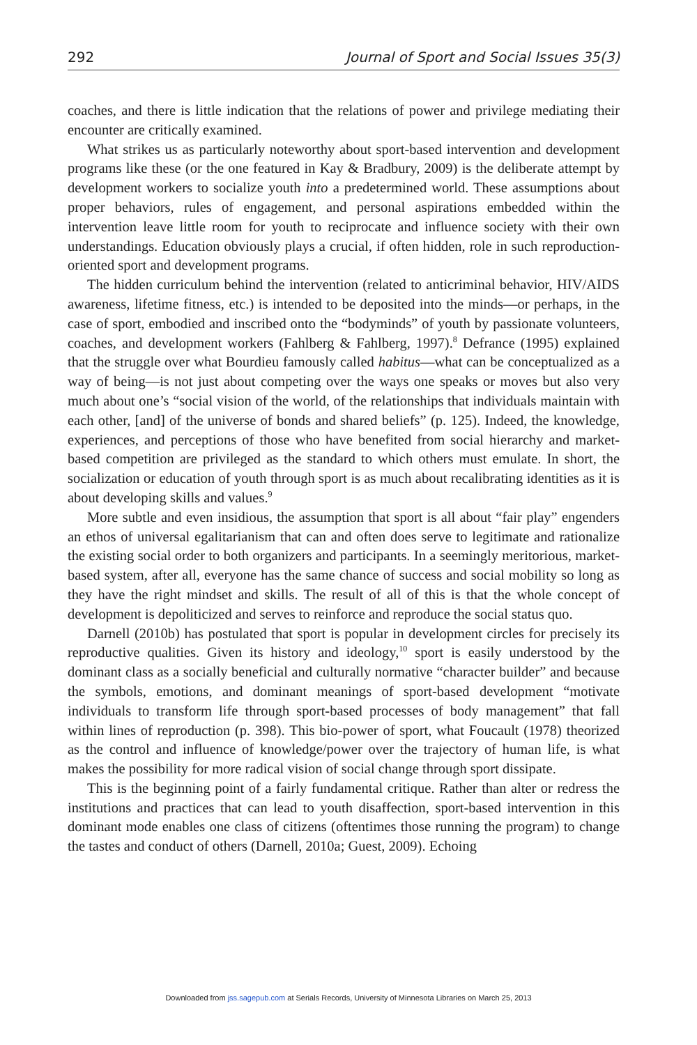292 Journal of Sport and Social Issues 35(3)
coaches, and there is little indication that the relations of power and privilege mediating their encounter are critically examined.
What strikes us as particularly noteworthy about sport-based intervention and development programs like these (or the one featured in Kay & Bradbury, 2009) is the deliberate attempt by development workers to socialize youth into a predetermined world. These assumptions about proper behaviors, rules of engagement, and personal aspirations embedded within the intervention leave little room for youth to reciprocate and influence society with their own understandings. Education obviously plays a crucial, if often hidden, role in such reproduction-oriented sport and development programs.
The hidden curriculum behind the intervention (related to anticriminal behavior, HIV/AIDS awareness, lifetime fitness, etc.) is intended to be deposited into the minds—or perhaps, in the case of sport, embodied and inscribed onto the “bodyminds” of youth by passionate volunteers, coaches, and development workers (Fahlberg & Fahlberg, 1997).<sup>8</sup> Defrance (1995) explained that the struggle over what Bourdieu famously called habitus—what can be conceptualized as a way of being—is not just about competing over the ways one speaks or moves but also very much about one’s “social vision of the world, of the relationships that individuals maintain with each other, [and] of the universe of bonds and shared beliefs” (p. 125). Indeed, the knowledge, experiences, and perceptions of those who have benefited from social hierarchy and market-based competition are privileged as the standard to which others must emulate. In short, the socialization or education of youth through sport is as much about recalibrating identities as it is about developing skills and values.<sup>9</sup>
More subtle and even insidious, the assumption that sport is all about “fair play” engenders an ethos of universal egalitarianism that can and often does serve to legitimate and rationalize the existing social order to both organizers and participants. In a seemingly meritorious, market-based system, after all, everyone has the same chance of success and social mobility so long as they have the right mindset and skills. The result of all of this is that the whole concept of development is depoliticized and serves to reinforce and reproduce the social status quo.
Darnell (2010b) has postulated that sport is popular in development circles for precisely its reproductive qualities. Given its history and ideology,<sup>10</sup> sport is easily understood by the dominant class as a socially beneficial and culturally normative “character builder” and because the symbols, emotions, and dominant meanings of sport-based development “motivate individuals to transform life through sport-based processes of body management” that fall within lines of reproduction (p. 398). This bio-power of sport, what Foucault (1978) theorized as the control and influence of knowledge/power over the trajectory of human life, is what makes the possibility for more radical vision of social change through sport dissipate.
This is the beginning point of a fairly fundamental critique. Rather than alter or redress the institutions and practices that can lead to youth disaffection, sport-based intervention in this dominant mode enables one class of citizens (oftentimes those running the program) to change the tastes and conduct of others (Darnell, 2010a; Guest, 2009). Echoing
Downloaded from jss.sagepub.com at Serials Records, University of Minnesota Libraries on March 25, 2013